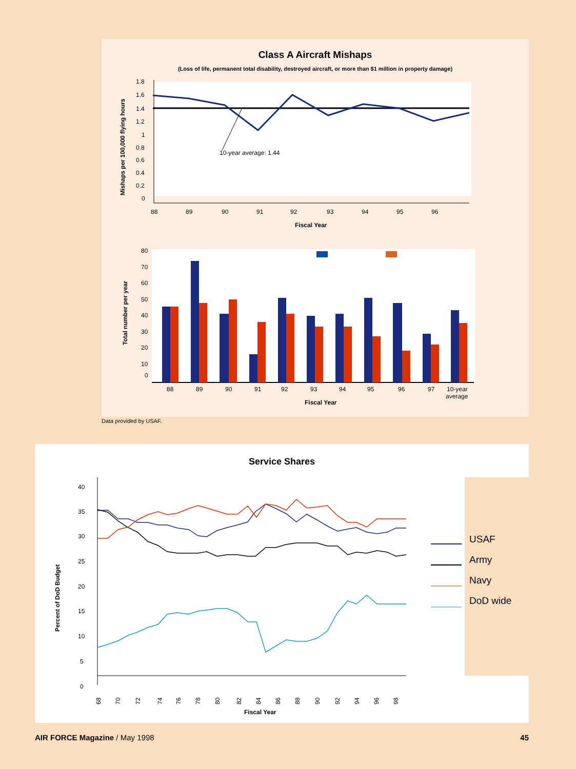Class A Aircraft Mishaps
(Loss of life, permanent total disability, destroyed aircraft, or more than $1 million in property damage)
Mishaps per 100,000 flying hours
1.8
1.6
1.4
1.2
1
0.8
0.6
0.4
0.2
0
10-year average: 1.44
88
89
90
91
92
93
94
95
96
Fiscal Year
Total number per year
80
70
60
50
40
30
20
10
0
88
89
90
91
92
93
94
95
96
97
10-year
average
Fiscal Year
Data provided by USAF.
Service Shares
Percent of DoD Budget
40
35
30
25
20
15
10
5
0
USAF
Army
Navy
DoD wide
68
70
72
74
76
78
80
82
84
86
88
90
92
94
96
98
Fiscal Year
AIR FORCE Magazine / May 1998 45